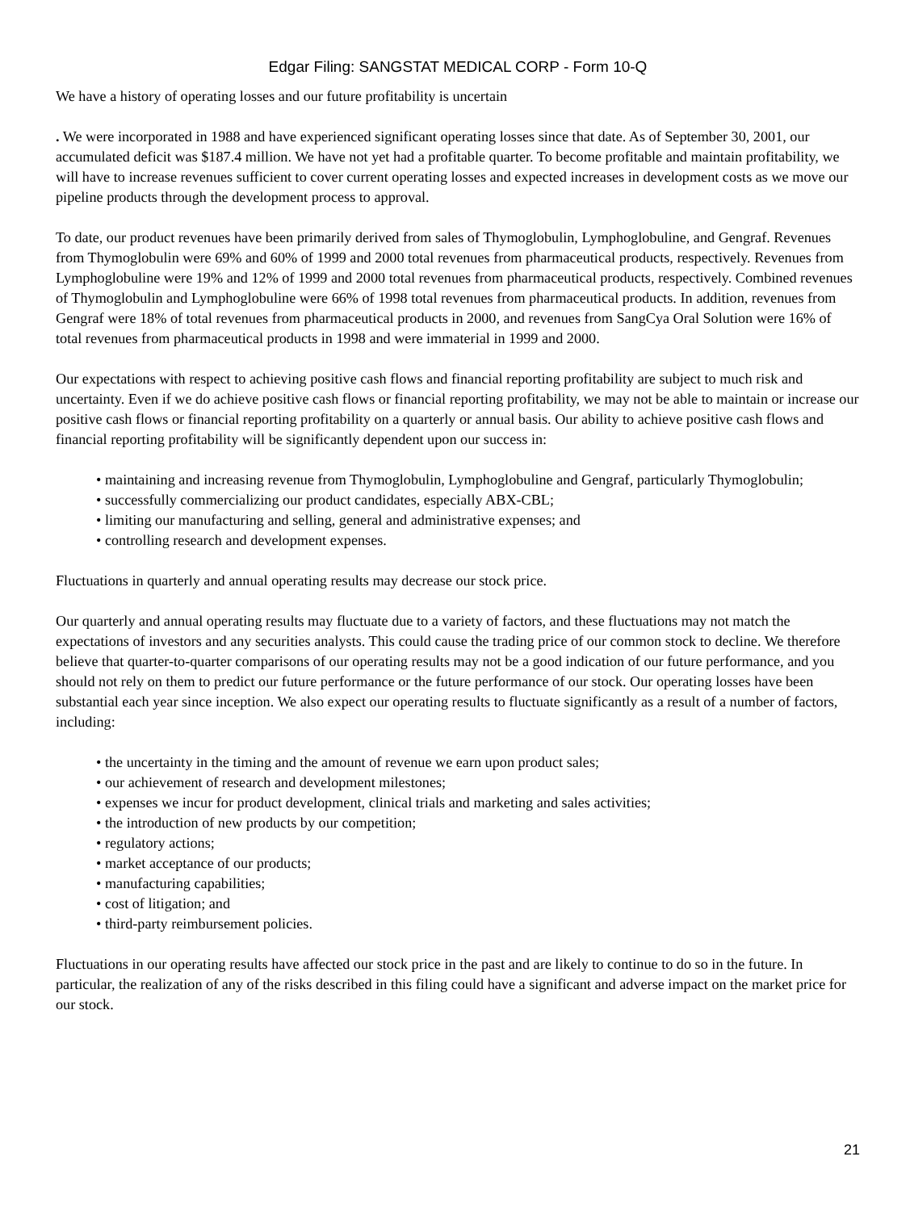Edgar Filing: SANGSTAT MEDICAL CORP - Form 10-Q
We have a history of operating losses and our future profitability is uncertain
. We were incorporated in 1988 and have experienced significant operating losses since that date. As of September 30, 2001, our accumulated deficit was $187.4 million. We have not yet had a profitable quarter. To become profitable and maintain profitability, we will have to increase revenues sufficient to cover current operating losses and expected increases in development costs as we move our pipeline products through the development process to approval.
To date, our product revenues have been primarily derived from sales of Thymoglobulin, Lymphoglobuline, and Gengraf. Revenues from Thymoglobulin were 69% and 60% of 1999 and 2000 total revenues from pharmaceutical products, respectively. Revenues from Lymphoglobuline were 19% and 12% of 1999 and 2000 total revenues from pharmaceutical products, respectively. Combined revenues of Thymoglobulin and Lymphoglobuline were 66% of 1998 total revenues from pharmaceutical products. In addition, revenues from Gengraf were 18% of total revenues from pharmaceutical products in 2000, and revenues from SangCya Oral Solution were 16% of total revenues from pharmaceutical products in 1998 and were immaterial in 1999 and 2000.
Our expectations with respect to achieving positive cash flows and financial reporting profitability are subject to much risk and uncertainty. Even if we do achieve positive cash flows or financial reporting profitability, we may not be able to maintain or increase our positive cash flows or financial reporting profitability on a quarterly or annual basis. Our ability to achieve positive cash flows and financial reporting profitability will be significantly dependent upon our success in:
• maintaining and increasing revenue from Thymoglobulin, Lymphoglobuline and Gengraf, particularly Thymoglobulin;
• successfully commercializing our product candidates, especially ABX-CBL;
• limiting our manufacturing and selling, general and administrative expenses; and
• controlling research and development expenses.
Fluctuations in quarterly and annual operating results may decrease our stock price.
Our quarterly and annual operating results may fluctuate due to a variety of factors, and these fluctuations may not match the expectations of investors and any securities analysts. This could cause the trading price of our common stock to decline. We therefore believe that quarter-to-quarter comparisons of our operating results may not be a good indication of our future performance, and you should not rely on them to predict our future performance or the future performance of our stock. Our operating losses have been substantial each year since inception. We also expect our operating results to fluctuate significantly as a result of a number of factors, including:
• the uncertainty in the timing and the amount of revenue we earn upon product sales;
• our achievement of research and development milestones;
• expenses we incur for product development, clinical trials and marketing and sales activities;
• the introduction of new products by our competition;
• regulatory actions;
• market acceptance of our products;
• manufacturing capabilities;
• cost of litigation; and
• third-party reimbursement policies.
Fluctuations in our operating results have affected our stock price in the past and are likely to continue to do so in the future. In particular, the realization of any of the risks described in this filing could have a significant and adverse impact on the market price for our stock.
21